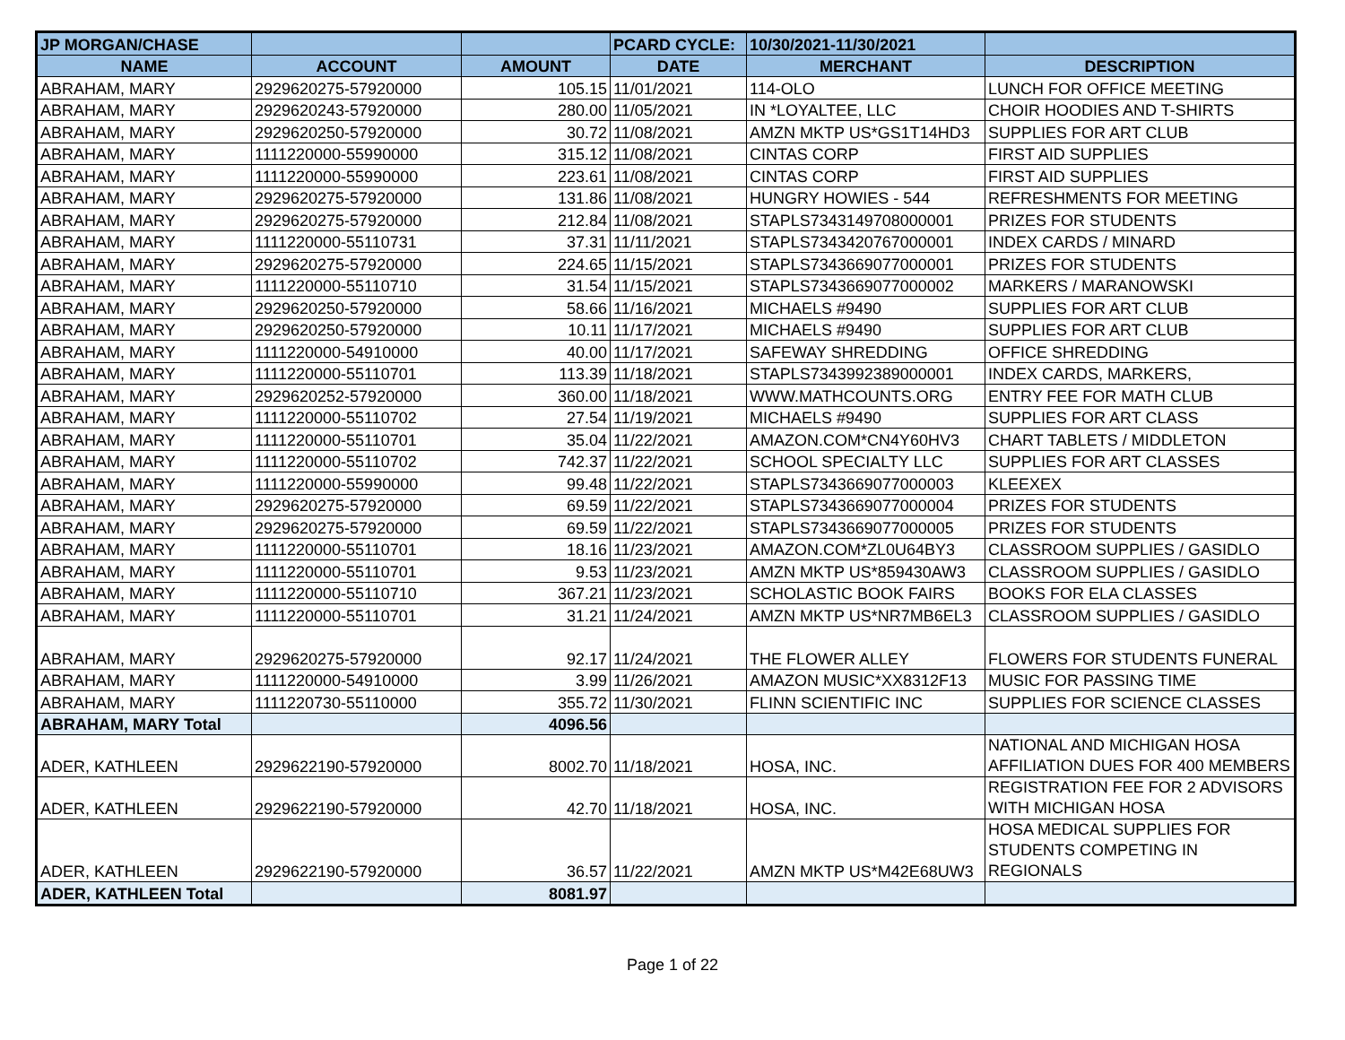| JP MORGAN/CHASE | | | PCARD CYCLE: | 10/30/2021-11/30/2021 | |
| NAME | ACCOUNT | AMOUNT | DATE | MERCHANT | DESCRIPTION |
| ABRAHAM, MARY | 2929620275-57920000 | 105.15 | 11/01/2021 | 114-OLO | LUNCH FOR OFFICE MEETING |
| ABRAHAM, MARY | 2929620243-57920000 | 280.00 | 11/05/2021 | IN *LOYALTEE, LLC | CHOIR HOODIES AND T-SHIRTS |
| ABRAHAM, MARY | 2929620250-57920000 | 30.72 | 11/08/2021 | AMZN MKTP US*GS1T14HD3 | SUPPLIES FOR ART CLUB |
| ABRAHAM, MARY | 1111220000-55990000 | 315.12 | 11/08/2021 | CINTAS CORP | FIRST AID SUPPLIES |
| ABRAHAM, MARY | 1111220000-55990000 | 223.61 | 11/08/2021 | CINTAS CORP | FIRST AID SUPPLIES |
| ABRAHAM, MARY | 2929620275-57920000 | 131.86 | 11/08/2021 | HUNGRY HOWIES - 544 | REFRESHMENTS FOR MEETING |
| ABRAHAM, MARY | 2929620275-57920000 | 212.84 | 11/08/2021 | STAPLS7343149708000001 | PRIZES FOR STUDENTS |
| ABRAHAM, MARY | 1111220000-55110731 | 37.31 | 11/11/2021 | STAPLS7343420767000001 | INDEX CARDS / MINARD |
| ABRAHAM, MARY | 2929620275-57920000 | 224.65 | 11/15/2021 | STAPLS7343669077000001 | PRIZES FOR STUDENTS |
| ABRAHAM, MARY | 1111220000-55110710 | 31.54 | 11/15/2021 | STAPLS7343669077000002 | MARKERS / MARANOWSKI |
| ABRAHAM, MARY | 2929620250-57920000 | 58.66 | 11/16/2021 | MICHAELS #9490 | SUPPLIES FOR ART CLUB |
| ABRAHAM, MARY | 2929620250-57920000 | 10.11 | 11/17/2021 | MICHAELS #9490 | SUPPLIES FOR ART CLUB |
| ABRAHAM, MARY | 1111220000-54910000 | 40.00 | 11/17/2021 | SAFEWAY SHREDDING | OFFICE SHREDDING |
| ABRAHAM, MARY | 1111220000-55110701 | 113.39 | 11/18/2021 | STAPLS7343992389000001 | INDEX CARDS, MARKERS, |
| ABRAHAM, MARY | 2929620252-57920000 | 360.00 | 11/18/2021 | WWW.MATHCOUNTS.ORG | ENTRY FEE FOR MATH CLUB |
| ABRAHAM, MARY | 1111220000-55110702 | 27.54 | 11/19/2021 | MICHAELS #9490 | SUPPLIES FOR ART CLASS |
| ABRAHAM, MARY | 1111220000-55110701 | 35.04 | 11/22/2021 | AMAZON.COM*CN4Y60HV3 | CHART TABLETS / MIDDLETON |
| ABRAHAM, MARY | 1111220000-55110702 | 742.37 | 11/22/2021 | SCHOOL SPECIALTY LLC | SUPPLIES FOR ART CLASSES |
| ABRAHAM, MARY | 1111220000-55990000 | 99.48 | 11/22/2021 | STAPLS7343669077000003 | KLEEXEX |
| ABRAHAM, MARY | 2929620275-57920000 | 69.59 | 11/22/2021 | STAPLS7343669077000004 | PRIZES FOR STUDENTS |
| ABRAHAM, MARY | 2929620275-57920000 | 69.59 | 11/22/2021 | STAPLS7343669077000005 | PRIZES FOR STUDENTS |
| ABRAHAM, MARY | 1111220000-55110701 | 18.16 | 11/23/2021 | AMAZON.COM*ZL0U64BY3 | CLASSROOM SUPPLIES / GASIDLO |
| ABRAHAM, MARY | 1111220000-55110701 | 9.53 | 11/23/2021 | AMZN MKTP US*859430AW3 | CLASSROOM SUPPLIES / GASIDLO |
| ABRAHAM, MARY | 1111220000-55110710 | 367.21 | 11/23/2021 | SCHOLASTIC BOOK FAIRS | BOOKS FOR ELA CLASSES |
| ABRAHAM, MARY | 1111220000-55110701 | 31.21 | 11/24/2021 | AMZN MKTP US*NR7MB6EL3 | CLASSROOM SUPPLIES / GASIDLO |
| ABRAHAM, MARY | 2929620275-57920000 | 92.17 | 11/24/2021 | THE FLOWER ALLEY | FLOWERS FOR STUDENTS FUNERAL |
| ABRAHAM, MARY | 1111220000-54910000 | 3.99 | 11/26/2021 | AMAZON MUSIC*XX8312F13 | MUSIC FOR PASSING TIME |
| ABRAHAM, MARY | 1111220730-55110000 | 355.72 | 11/30/2021 | FLINN SCIENTIFIC INC | SUPPLIES FOR SCIENCE CLASSES |
| ABRAHAM, MARY Total | | 4096.56 | | | |
| ADER, KATHLEEN | 2929622190-57920000 | 8002.70 | 11/18/2021 | HOSA, INC. | NATIONAL AND MICHIGAN HOSA AFFILIATION DUES FOR 400 MEMBERS |
| ADER, KATHLEEN | 2929622190-57920000 | 42.70 | 11/18/2021 | HOSA, INC. | REGISTRATION FEE FOR 2 ADVISORS WITH MICHIGAN HOSA |
| ADER, KATHLEEN | 2929622190-57920000 | 36.57 | 11/22/2021 | AMZN MKTP US*M42E68UW3 | HOSA MEDICAL SUPPLIES FOR STUDENTS COMPETING IN REGIONALS |
| ADER, KATHLEEN Total | | 8081.97 | | | |
Page 1 of 22